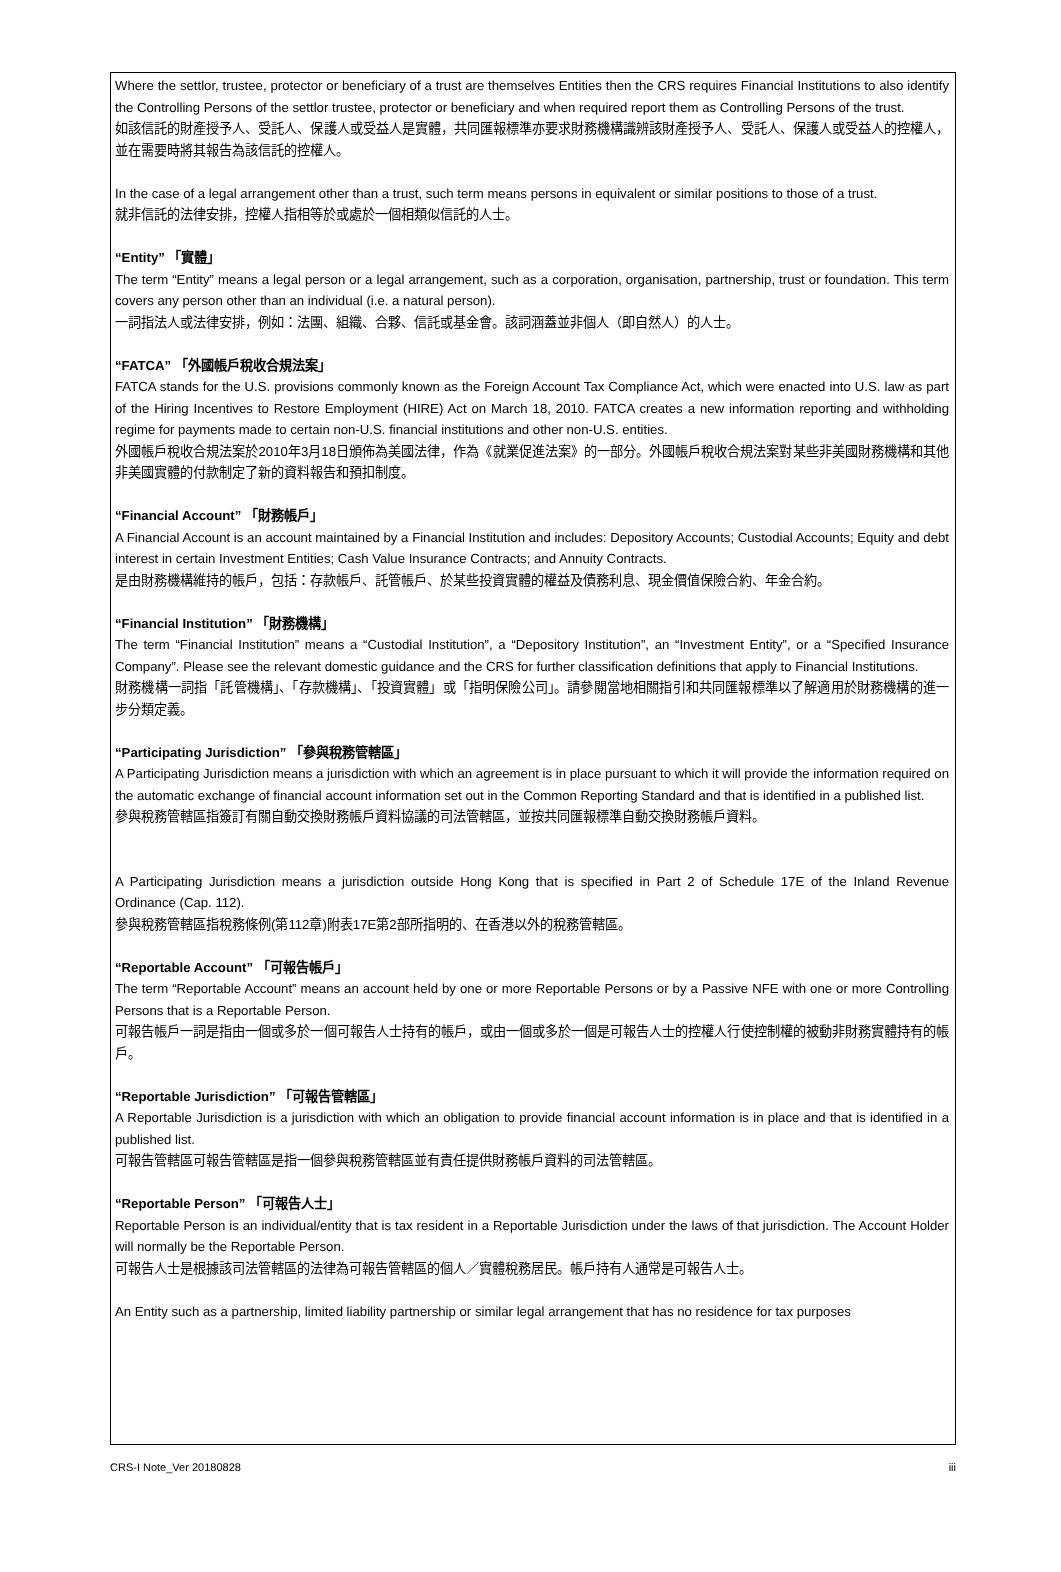Where the settlor, trustee, protector or beneficiary of a trust are themselves Entities then the CRS requires Financial Institutions to also identify the Controlling Persons of the settlor trustee, protector or beneficiary and when required report them as Controlling Persons of the trust.
如該信託的財產授予人、受託人、保護人或受益人是實體，共同匯報標準亦要求財務機構識辨該財產授予人、受託人、保護人或受益人的控權人，並在需要時將其報告為該信託的控權人。
In the case of a legal arrangement other than a trust, such term means persons in equivalent or similar positions to those of a trust.
就非信託的法律安排，控權人指相等於或處於一個相類似信託的人士。
“Entity” 「實體」
The term “Entity” means a legal person or a legal arrangement, such as a corporation, organisation, partnership, trust or foundation. This term covers any person other than an individual (i.e. a natural person).
一詞指法人或法律安排，例如：法團、組織、合夥、信託或基金會。該詞涵蓋並非個人（即自然人）的人士。
“FATCA” 「外國帳戶稅收合規法案」
FATCA stands for the U.S. provisions commonly known as the Foreign Account Tax Compliance Act, which were enacted into U.S. law as part of the Hiring Incentives to Restore Employment (HIRE) Act on March 18, 2010. FATCA creates a new information reporting and withholding regime for payments made to certain non-U.S. financial institutions and other non-U.S. entities.
外國帳戶稅收合規法案於2010年3月18日頒佈為美國法律，作為《就業促進法案》的一部分。外國帳戶稅收合規法案對某些非美國財務機構和其他非美國實體的付款制定了新的資料報告和預扣制度。
“Financial Account” 「財務帳戶」
A Financial Account is an account maintained by a Financial Institution and includes: Depository Accounts; Custodial Accounts; Equity and debt interest in certain Investment Entities; Cash Value Insurance Contracts; and Annuity Contracts.
是由財務機構維持的帳戶，包括：存款帳戶、託管帳戶、於某些投資實體的權益及債務利息、現金價值保險合約、年金合約。
“Financial Institution” 「財務機構」
The term “Financial Institution” means a “Custodial Institution”, a “Depository Institution”, an “Investment Entity”, or a “Specified Insurance Company”. Please see the relevant domestic guidance and the CRS for further classification definitions that apply to Financial Institutions.
財務機構一詞指「託管機構」、「存款機構」、「投資實體」或「指明保險公司」。請參閱當地相關指引和共同匯報標準以了解適用於財務機構的進一步分類定義。
“Participating Jurisdiction” 「參與稅務管轄區」
A Participating Jurisdiction means a jurisdiction with which an agreement is in place pursuant to which it will provide the information required on the automatic exchange of financial account information set out in the Common Reporting Standard and that is identified in a published list.
參與稅務管轄區指簽訂有關自動交換財務帳戶資料協議的司法管轄區，並按共同匯報標準自動交換財務帳戶資料。
A Participating Jurisdiction means a jurisdiction outside Hong Kong that is specified in Part 2 of Schedule 17E of the Inland Revenue Ordinance (Cap. 112).
參與稅務管轄區指稅務條例(第112章)附表17E第2部所指明的、在香港以外的稅務管轄區。
“Reportable Account” 「可報告帳戶」
The term “Reportable Account” means an account held by one or more Reportable Persons or by a Passive NFE with one or more Controlling Persons that is a Reportable Person.
可報告帳戶一詞是指由一個或多於一個可報告人士持有的帳戶，或由一個或多於一個是可報告人士的控權人行使控制權的被動非財務實體持有的帳戶。
“Reportable Jurisdiction” 「可報告管轄區」
A Reportable Jurisdiction is a jurisdiction with which an obligation to provide financial account information is in place and that is identified in a published list.
可報告管轄區可報告管轄區是指一個參與稅務管轄區並有責任提供財務帳戶資料的司法管轄區。
“Reportable Person” 「可報告人士」
Reportable Person is an individual/entity that is tax resident in a Reportable Jurisdiction under the laws of that jurisdiction. The Account Holder will normally be the Reportable Person.
可報告人士是根據該司法管轄區的法律為可報告管轄區的個人／實體稅務居民。帳戶持有人通常是可報告人士。
An Entity such as a partnership, limited liability partnership or similar legal arrangement that has no residence for tax purposes
CRS-I Note_Ver 20180828 iii